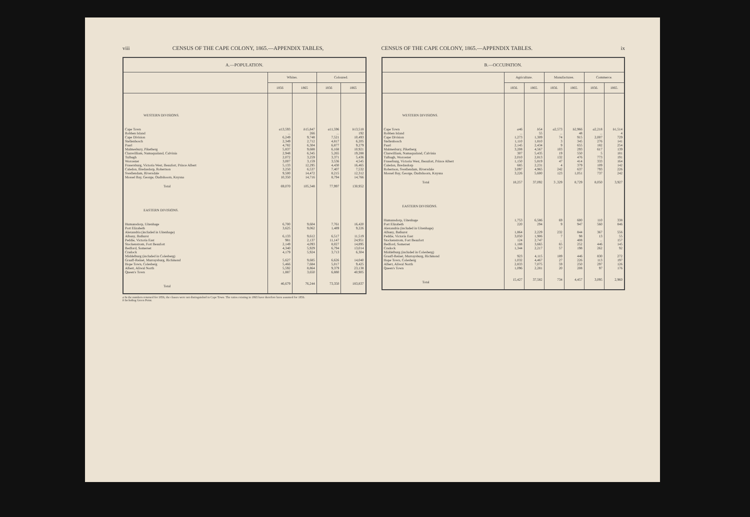viii CENSUS OF THE CAPE COLONY, 1865.—APPENDIX TABLES,
| A.—POPULATION. | | | | |
| --- | --- | --- | --- | --- |
| | Whites. | | Coloured. | |
| | 1856 | 1865 | 1856 | 1865 |
| WESTERN DIVISIONS. | | | | |
| Cape Town | a 13,593 | b 15,847 | a 11,596 | b 13,518 |
| Robben Island | ... | 266 | ... | 192 |
| Cape Division | 6,249 | 9,748 | 7,521 | 10,493 |
| Stellenbosch | 2,349 | 2,712 | 4,817 | 6,205 |
| Paarl | 4,782 | 6,304 | 6,877 | 9,279 |
| Malmesbury, Piketberg | 5,837 | 9,688 | 6,168 | 10,921 |
| Clanwilliam, Namaqualand, Calvinia | 2,948 | 6,345 | 5,265 | 19,288 |
| Tulbagh | 2,072 | 3,259 | 3,371 | 5,436 |
| Worcester | 3,007 | 3,159 | 3,536 | 4,545 |
| Frasersburg, Victoria West, Beaufort, Prince Albert | 5,133 | 12,295 | 4,430 | 16,465 |
| Caledon, Bredasdorp, Robertson | 3,250 | 6,537 | 7,407 | 7,532 |
| Swellendam, Riversdale | 9,500 | 14,472 | 8,215 | 12,312 |
| Mossel Bay, George, Oudtshoorn, Knysna | 10,350 | 14,716 | 8,794 | 14,766 |
| Total | 69,070 | 105,348 | 77,997 | 130,952 |
| EASTERN DIVISIONS. | | | | |
| Humansdorp, Uitenhage | 6,700 | 9,604 | 7,761 | 16,420 |
| Port Elizabeth | 3,625 | 9,062 | 1,489 | 9,226 |
| Alexandria (included in Uitenhage) | | | | |
| Albany, Bathurst | 6,133 | 9,612 | 6,517 | 11,519 |
| Peddie, Victoria East | 981 | 2,137 | 11,147 | 24,951 |
| Stockenstrom, Fort Beaufort | 2,149 | 4,093 | 8,027 | 14,895 |
| Bedford, Somerset | 4,340 | 5,929 | 6,794 | 13,014 |
| Cradock | 4,179 | 5,924 | 3,713 | 6,304 |
| Middelburg (included in Colesberg) | | | | |
| Graaff-Reinet, Murraysburg, Richmond | 5,627 | 9,685 | 6,626 | 14,040 |
| Hope Town, Colesberg | 5,466 | 7,684 | 5,017 | 9,425 |
| Albert, Aliwal North | 5,592 | 8,864 | 9,379 | 23,138 |
| Queen's Town | 1,887 | 3,650 | 6,880 | 40,905 |
| Total | 46,679 | 76,244 | 73,350 | 183,837 |
a In the numbers returned for 1856, the classes were not distinguished in Cape Town. The ratios existing in 1865 have therefore been assumed for 1856.
b Including Green Point.
CENSUS OF THE CAPE COLONY, 1865.—APPENDIX TABLES. ix
| B.—OCCUPATION. | | | | | | |
| --- | --- | --- | --- | --- | --- | --- |
| | Agriculture. | | Manufactures. | | Commerce. | |
| | 1856. | 1865. | 1856. | 1865. | 1856. | 1865. |
| WESTERN DIVISIONS. | | | | | | |
| Cape Town | a 46 | b 54 | a 2,573 | b 2,966 | a 2,218 | b 1,514 |
| Robben Island | ... | 55 | ... | 48 | ... | 4 |
| Cape Division | 1,273 | 1,309 | 74 | 915 | 2,007 | 729 |
| Stellenbosch | 1,110 | 1,810 | 3 | 345 | 276 | 141 |
| Paarl | 2,145 | 2,434 | 9 | 655 | 182 | 254 |
| Malmesbury, Piketberg | 3,208 | 4,567 | 103 | 293 | 617 | 139 |
| Clanwilliam, Namaqualand, Calvinia | 307 | 5,435 | 19 | 550 | 5 | 181 |
| Tulbagh, Worcester | 2,010 | 2,813 | 132 | 476 | 773 | 191 |
| Fraserburg, Victoria West, Beaufort, Prince Albert | 1,150 | 5,819 | 47 | 414 | 333 | 164 |
| Caledon, Bredasdorp | 685 | 2,231 | 4 | 379 | 109 | 142 |
| Robertson, Swellendam, Riversdale | 3,097 | 4,965 | 242 | 637 | 793 | 226 |
| Mossel Bay, George, Oudtshoorn, Knysna | 3,226 | 5,600 | 123 | 1,051 | 737 | 242 |
| Total | 18,257 | 37,092 | 3 ,329 | 8,729 | 8,050 | 3,927 |
| EASTERN DIVISIONS. | | | | | | |
| Humansdorp, Uitenhage | 1,753 | 6,586 | 69 | 600 | 110 | 338 |
| Port Elizabeth | 220 | 294 | 9 | 947 | 560 | 846 |
| Alexandria (included in Uitenhage) | | | | | | |
| Albany, Bathurst | 1,864 | 2,229 | 232 | 844 | 367 | 556 |
| Peddie, Victoria East | 3,050 | 1,906 | 7 | 98 | 13 | 55 |
| Stockenstrom, Fort Beaufort | 124 | 2,747 | ... | 408 | ... | 157 |
| Bedford, Somerset | 1,188 | 3,665 | 65 | 252 | 446 | 145 |
| Cradock | 1,344 | 2,217 | 57 | 198 | 262 | 92 |
| Middelburg (included in Colesberg) | | | | | | |
| Graaff-Reinet, Murraysburg, Richmond | 923 | 4,115 | 189 | 446 | 830 | 272 |
| Hope Town, Colesberg | 1,032 | 4,467 | 27 | 226 | 113 | 197 |
| Albert, Aliwal North | 2,833 | 7,075 | 59 | 250 | 297 | 126 |
| Queen's Town | 1,096 | 2,281 | 20 | 208 | 97 | 176 |
| Total | 15,427 | 37,582 | 734 | 4,457 | 3,095 | 2,960 |